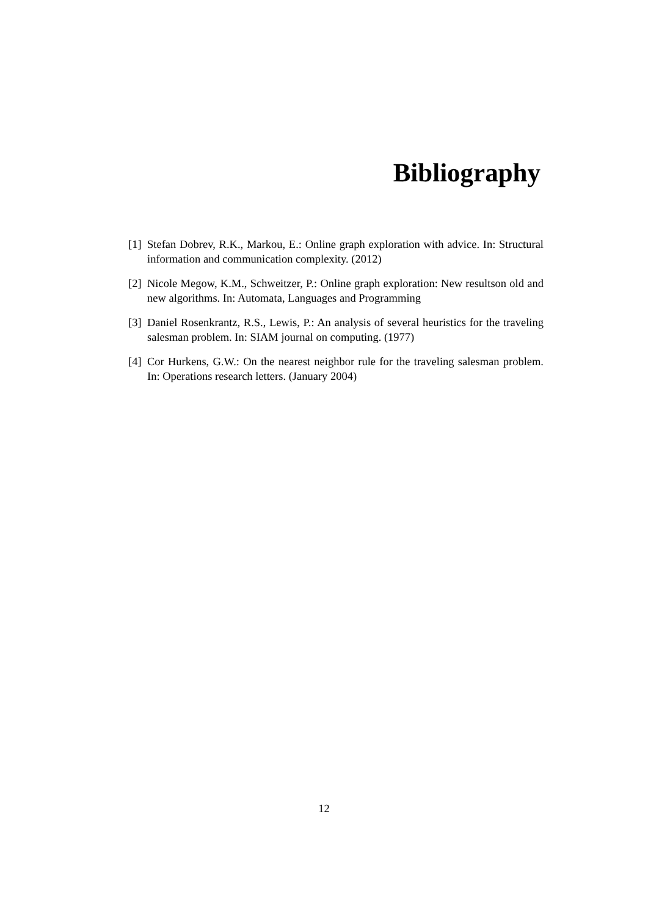Bibliography
[1] Stefan Dobrev, R.K., Markou, E.: Online graph exploration with advice. In: Structural information and communication complexity. (2012)
[2] Nicole Megow, K.M., Schweitzer, P.: Online graph exploration: New resultson old and new algorithms. In: Automata, Languages and Programming
[3] Daniel Rosenkrantz, R.S., Lewis, P.: An analysis of several heuristics for the traveling salesman problem. In: SIAM journal on computing. (1977)
[4] Cor Hurkens, G.W.: On the nearest neighbor rule for the traveling salesman problem. In: Operations research letters. (January 2004)
12